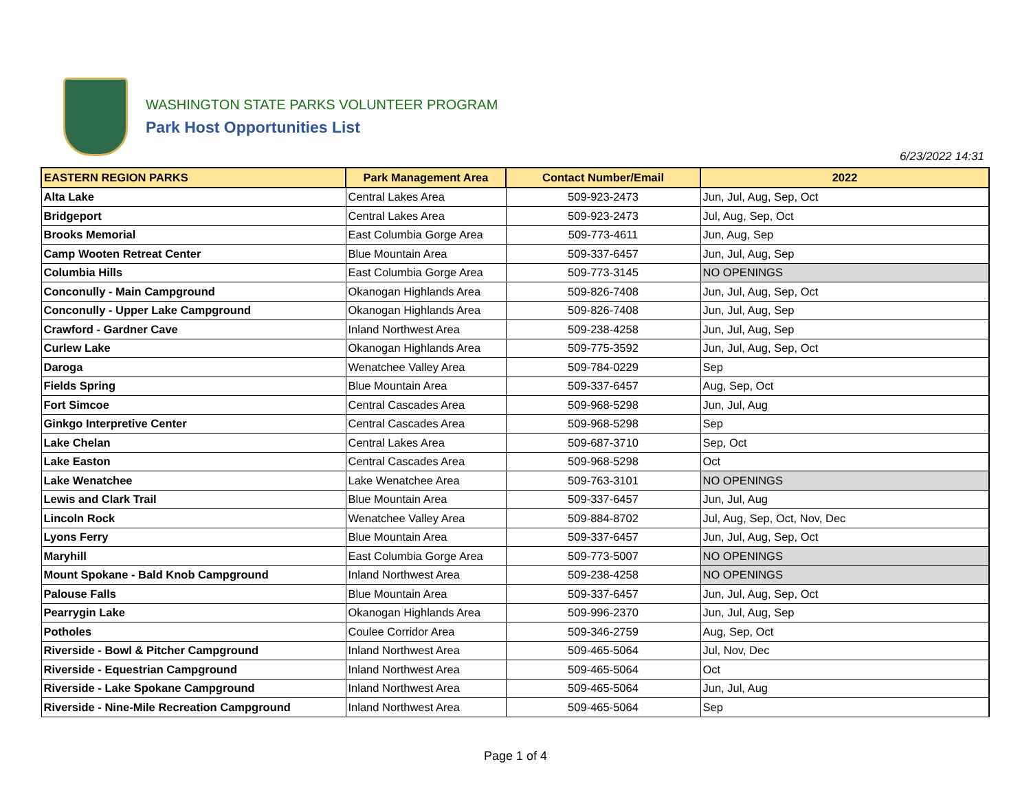WASHINGTON STATE PARKS VOLUNTEER PROGRAM
Park Host Opportunities List
6/23/2022 14:31
| EASTERN REGION PARKS | Park Management Area | Contact Number/Email | 2022 |
| --- | --- | --- | --- |
| Alta Lake | Central Lakes Area | 509-923-2473 | Jun, Jul, Aug, Sep, Oct |
| Bridgeport | Central Lakes Area | 509-923-2473 | Jul, Aug, Sep, Oct |
| Brooks Memorial | East Columbia Gorge Area | 509-773-4611 | Jun, Aug, Sep |
| Camp Wooten Retreat Center | Blue Mountain Area | 509-337-6457 | Jun, Jul, Aug, Sep |
| Columbia Hills | East Columbia Gorge Area | 509-773-3145 | NO OPENINGS |
| Conconully - Main Campground | Okanogan Highlands Area | 509-826-7408 | Jun, Jul, Aug, Sep, Oct |
| Conconully - Upper Lake Campground | Okanogan Highlands Area | 509-826-7408 | Jun, Jul, Aug, Sep |
| Crawford - Gardner Cave | Inland Northwest Area | 509-238-4258 | Jun, Jul, Aug, Sep |
| Curlew Lake | Okanogan Highlands Area | 509-775-3592 | Jun, Jul, Aug, Sep, Oct |
| Daroga | Wenatchee Valley Area | 509-784-0229 | Sep |
| Fields Spring | Blue Mountain Area | 509-337-6457 | Aug, Sep, Oct |
| Fort Simcoe | Central Cascades Area | 509-968-5298 | Jun, Jul, Aug |
| Ginkgo Interpretive Center | Central Cascades Area | 509-968-5298 | Sep |
| Lake Chelan | Central Lakes Area | 509-687-3710 | Sep, Oct |
| Lake Easton | Central Cascades Area | 509-968-5298 | Oct |
| Lake Wenatchee | Lake Wenatchee Area | 509-763-3101 | NO OPENINGS |
| Lewis and Clark Trail | Blue Mountain Area | 509-337-6457 | Jun, Jul, Aug |
| Lincoln Rock | Wenatchee Valley Area | 509-884-8702 | Jul, Aug, Sep, Oct, Nov, Dec |
| Lyons Ferry | Blue Mountain Area | 509-337-6457 | Jun, Jul, Aug, Sep, Oct |
| Maryhill | East Columbia Gorge Area | 509-773-5007 | NO OPENINGS |
| Mount Spokane - Bald Knob Campground | Inland Northwest Area | 509-238-4258 | NO OPENINGS |
| Palouse Falls | Blue Mountain Area | 509-337-6457 | Jun, Jul, Aug, Sep, Oct |
| Pearrygin Lake | Okanogan Highlands Area | 509-996-2370 | Jun, Jul, Aug, Sep |
| Potholes | Coulee Corridor Area | 509-346-2759 | Aug, Sep, Oct |
| Riverside - Bowl & Pitcher Campground | Inland Northwest Area | 509-465-5064 | Jul, Nov, Dec |
| Riverside - Equestrian Campground | Inland Northwest Area | 509-465-5064 | Oct |
| Riverside - Lake Spokane Campground | Inland Northwest Area | 509-465-5064 | Jun, Jul, Aug |
| Riverside - Nine-Mile Recreation Campground | Inland Northwest Area | 509-465-5064 | Sep |
Page 1 of 4